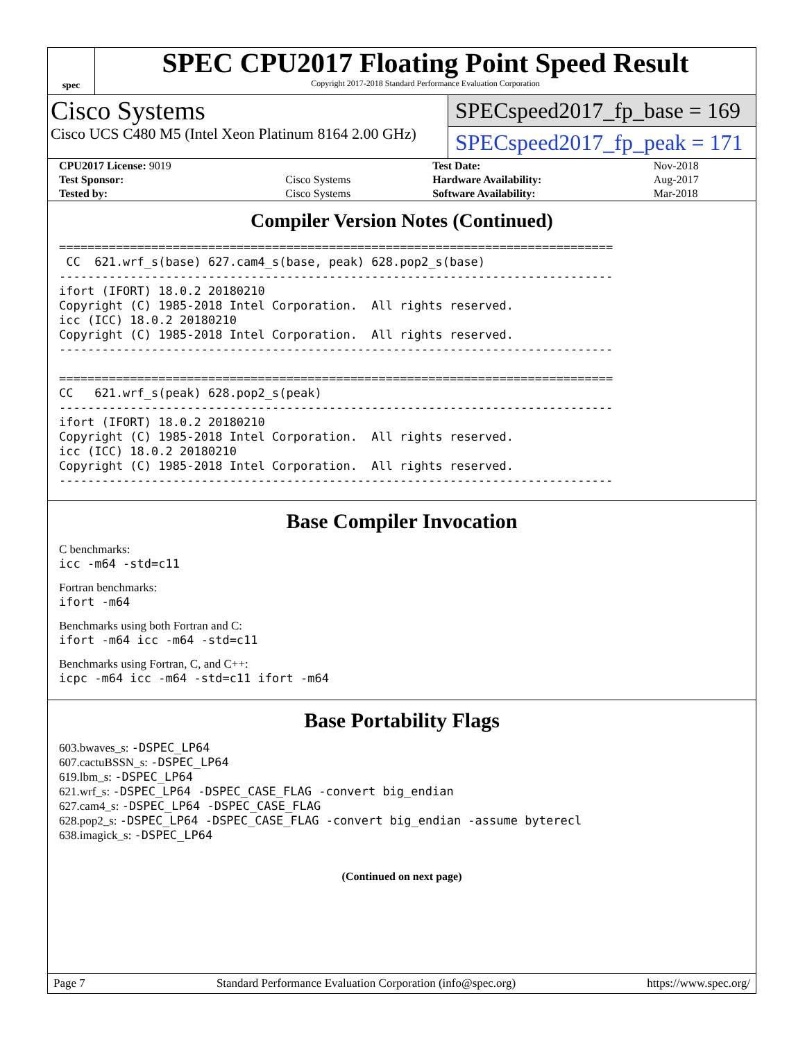spec
SPEC CPU2017 Floating Point Speed Result
Copyright 2017-2018 Standard Performance Evaluation Corporation
Cisco Systems
Cisco UCS C480 M5 (Intel Xeon Platinum 8164 2.00 GHz)
SPECspeed2017_fp_base = 169
SPECspeed2017_fp_peak = 171
| CPU2017 License: 9019 | | Test Date: | Nov-2018 |
| Test Sponsor: | Cisco Systems | Hardware Availability: | Aug-2017 |
| Tested by: | Cisco Systems | Software Availability: | Mar-2018 |
Compiler Version Notes (Continued)
==============================================================================
 CC  621.wrf_s(base) 627.cam4_s(base, peak) 628.pop2_s(base)
------------------------------------------------------------------------------
ifort (IFORT) 18.0.2 20180210
Copyright (C) 1985-2018 Intel Corporation.  All rights reserved.
icc (ICC) 18.0.2 20180210
Copyright (C) 1985-2018 Intel Corporation.  All rights reserved.
------------------------------------------------------------------------------

==============================================================================
CC   621.wrf_s(peak) 628.pop2_s(peak)
------------------------------------------------------------------------------
ifort (IFORT) 18.0.2 20180210
Copyright (C) 1985-2018 Intel Corporation.  All rights reserved.
icc (ICC) 18.0.2 20180210
Copyright (C) 1985-2018 Intel Corporation.  All rights reserved.
------------------------------------------------------------------------------
Base Compiler Invocation
C benchmarks:
icc -m64 -std=c11
Fortran benchmarks:
ifort -m64
Benchmarks using both Fortran and C:
ifort -m64 icc -m64 -std=c11
Benchmarks using Fortran, C, and C++:
icpc -m64 icc -m64 -std=c11 ifort -m64
Base Portability Flags
603.bwaves_s: -DSPEC_LP64
607.cactuBSSN_s: -DSPEC_LP64
619.lbm_s: -DSPEC_LP64
621.wrf_s: -DSPEC_LP64 -DSPEC_CASE_FLAG -convert big_endian
627.cam4_s: -DSPEC_LP64 -DSPEC_CASE_FLAG
628.pop2_s: -DSPEC_LP64 -DSPEC_CASE_FLAG -convert big_endian -assume byterecl
638.imagick_s: -DSPEC_LP64
(Continued on next page)
Page 7 Standard Performance Evaluation Corporation (info@spec.org) https://www.spec.org/